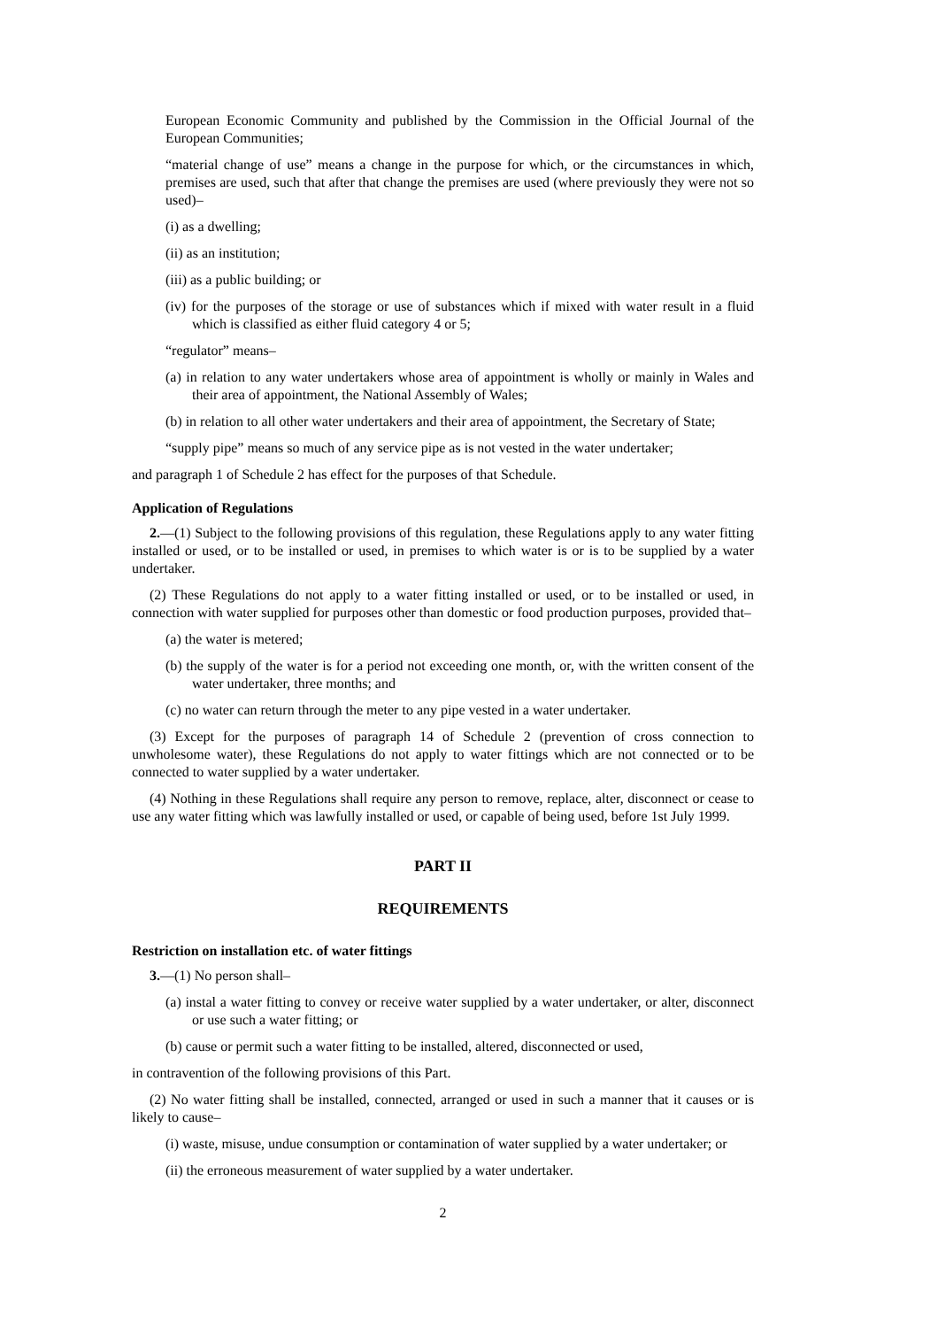European Economic Community and published by the Commission in the Official Journal of the European Communities;
“material change of use” means a change in the purpose for which, or the circumstances in which, premises are used, such that after that change the premises are used (where previously they were not so used)–
(i) as a dwelling;
(ii) as an institution;
(iii) as a public building; or
(iv) for the purposes of the storage or use of substances which if mixed with water result in a fluid which is classified as either fluid category 4 or 5;
“regulator” means–
(a) in relation to any water undertakers whose area of appointment is wholly or mainly in Wales and their area of appointment, the National Assembly of Wales;
(b) in relation to all other water undertakers and their area of appointment, the Secretary of State;
“supply pipe” means so much of any service pipe as is not vested in the water undertaker;
and paragraph 1 of Schedule 2 has effect for the purposes of that Schedule.
Application of Regulations
2.—(1) Subject to the following provisions of this regulation, these Regulations apply to any water fitting installed or used, or to be installed or used, in premises to which water is or is to be supplied by a water undertaker.
(2) These Regulations do not apply to a water fitting installed or used, or to be installed or used, in connection with water supplied for purposes other than domestic or food production purposes, provided that–
(a) the water is metered;
(b) the supply of the water is for a period not exceeding one month, or, with the written consent of the water undertaker, three months; and
(c) no water can return through the meter to any pipe vested in a water undertaker.
(3) Except for the purposes of paragraph 14 of Schedule 2 (prevention of cross connection to unwholesome water), these Regulations do not apply to water fittings which are not connected or to be connected to water supplied by a water undertaker.
(4) Nothing in these Regulations shall require any person to remove, replace, alter, disconnect or cease to use any water fitting which was lawfully installed or used, or capable of being used, before 1st July 1999.
PART II
REQUIREMENTS
Restriction on installation etc. of water fittings
3.—(1) No person shall–
(a) instal a water fitting to convey or receive water supplied by a water undertaker, or alter, disconnect or use such a water fitting; or
(b) cause or permit such a water fitting to be installed, altered, disconnected or used,
in contravention of the following provisions of this Part.
(2) No water fitting shall be installed, connected, arranged or used in such a manner that it causes or is likely to cause–
(i) waste, misuse, undue consumption or contamination of water supplied by a water undertaker; or
(ii) the erroneous measurement of water supplied by a water undertaker.
2